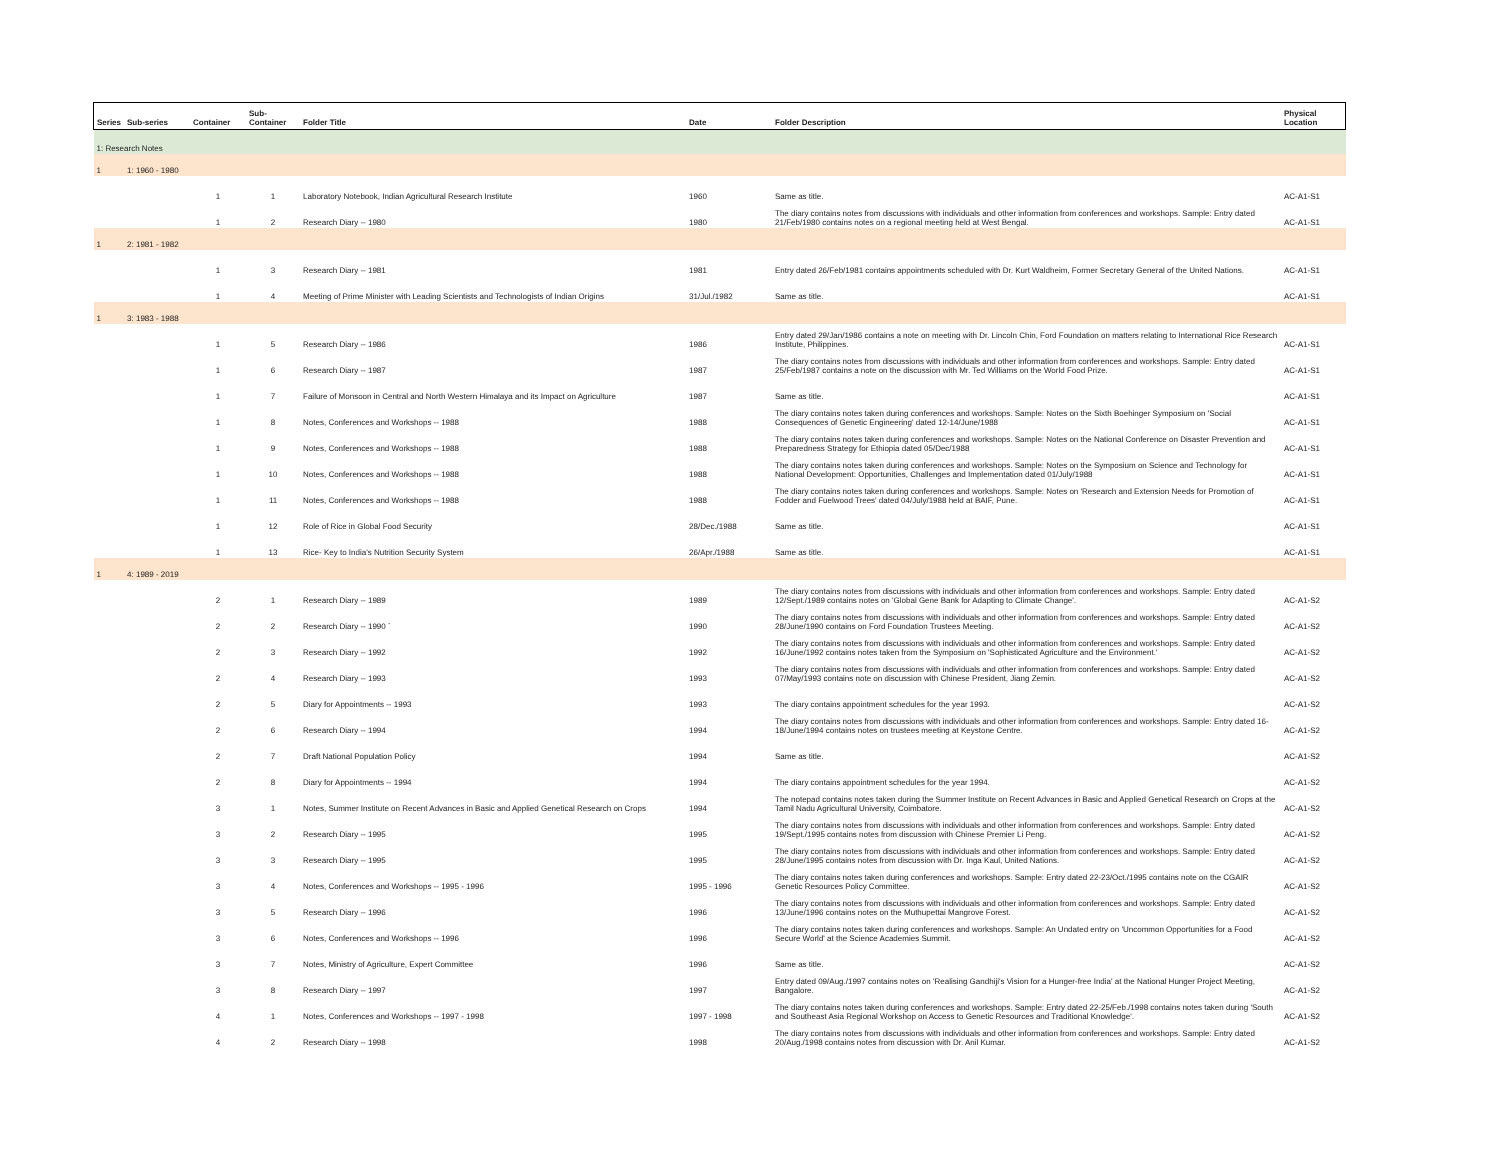| Series | Sub-series | Container | Sub- Container | Folder Title | Date | Folder Description | Physical Location |
| --- | --- | --- | --- | --- | --- | --- | --- |
| 1: Research Notes | | | | | | | |
| 1 | 1: 1960 - 1980 | | | | | | |
| | | 1 | 1 | Laboratory Notebook, Indian Agricultural Research Institute | 1960 | Same as title. | AC-A1-S1 |
| | | 1 | 2 | Research Diary -- 1980 | 1980 | The diary contains notes from discussions with individuals and other information from conferences and workshops. Sample: Entry dated 21/Feb/1980 contains notes on a regional meeting held at West Bengal. | AC-A1-S1 |
| 1 | 2: 1981 - 1982 | | | | | | |
| | | 1 | 3 | Research Diary -- 1981 | 1981 | Entry dated 26/Feb/1981 contains appointments scheduled with Dr. Kurt Waldheim, Former Secretary General of the United Nations. | AC-A1-S1 |
| | | 1 | 4 | Meeting of Prime Minister with Leading Scientists and Technologists of Indian Origins | 31/Jul./1982 | Same as title. | AC-A1-S1 |
| 1 | 3: 1983 - 1988 | | | | | | |
| | | 1 | 5 | Research Diary -- 1986 | 1986 | Entry dated 29/Jan/1986 contains a note on meeting with Dr. Lincoln Chin, Ford Foundation on matters relating to International Rice Research Institute, Philippines. | AC-A1-S1 |
| | | 1 | 6 | Research Diary -- 1987 | 1987 | The diary contains notes from discussions with individuals and other information from conferences and workshops. Sample: Entry dated 25/Feb/1987 contains a note on the discussion with Mr. Ted Williams on the World Food Prize. | AC-A1-S1 |
| | | 1 | 7 | Failure of Monsoon in Central and North Western Himalaya and its Impact on Agriculture | 1987 | Same as title. | AC-A1-S1 |
| | | 1 | 8 | Notes, Conferences and Workshops -- 1988 | 1988 | The diary contains notes taken during conferences and workshops. Sample: Notes on the Sixth Boehinger Symposium on 'Social Consequences of Genetic Engineering' dated 12-14/June/1988 | AC-A1-S1 |
| | | 1 | 9 | Notes, Conferences and Workshops -- 1988 | 1988 | The diary contains notes taken during conferences and workshops. Sample: Notes on the National Conference on Disaster Prevention and Preparedness Strategy for Ethiopia dated 05/Dec/1988 | AC-A1-S1 |
| | | 1 | 10 | Notes, Conferences and Workshops -- 1988 | 1988 | The diary contains notes taken during conferences and workshops. Sample: Notes on the Symposium on Science and Technology for National Development: Opportunities, Challenges and Implementation dated 01/July/1988 | AC-A1-S1 |
| | | 1 | 11 | Notes, Conferences and Workshops -- 1988 | 1988 | The diary contains notes taken during conferences and workshops. Sample: Notes on 'Research and Extension Needs for Promotion of Fodder and Fuelwood Trees' dated 04/July/1988 held at BAIF, Pune. | AC-A1-S1 |
| | | 1 | 12 | Role of Rice in Global Food Security | 28/Dec./1988 | Same as title. | AC-A1-S1 |
| | | 1 | 13 | Rice- Key to India's Nutrition Security System | 26/Apr./1988 | Same as title. | AC-A1-S1 |
| 1 | 4: 1989 - 2019 | | | | | | |
| | | 2 | 1 | Research Diary -- 1989 | 1989 | The diary contains notes from discussions with individuals and other information from conferences and workshops. Sample: Entry dated 12/Sept./1989 contains notes on 'Global Gene Bank for Adapting to Climate Change'. | AC-A1-S2 |
| | | 2 | 2 | Research Diary -- 1990 ` | 1990 | The diary contains notes from discussions with individuals and other information from conferences and workshops. Sample: Entry dated 28/June/1990 contains on Ford Foundation Trustees Meeting. | AC-A1-S2 |
| | | 2 | 3 | Research Diary -- 1992 | 1992 | The diary contains notes from discussions with individuals and other information from conferences and workshops. Sample: Entry dated 16/June/1992 contains notes taken from the Symposium on 'Sophisticated Agriculture and the Environment.' | AC-A1-S2 |
| | | 2 | 4 | Research Diary -- 1993 | 1993 | The diary contains notes from discussions with individuals and other information from conferences and workshops. Sample: Entry dated 07/May/1993 contains note on discussion with Chinese President, Jiang Zemin. | AC-A1-S2 |
| | | 2 | 5 | Diary for Appointments -- 1993 | 1993 | The diary contains appointment schedules for the year 1993. | AC-A1-S2 |
| | | 2 | 6 | Research Diary -- 1994 | 1994 | The diary contains notes from discussions with individuals and other information from conferences and workshops. Sample: Entry dated 16-18/June/1994 contains notes on trustees meeting at Keystone Centre. | AC-A1-S2 |
| | | 2 | 7 | Draft National Population Policy | 1994 | Same as title. | AC-A1-S2 |
| | | 2 | 8 | Diary for Appointments -- 1994 | 1994 | The diary contains appointment schedules for the year 1994. | AC-A1-S2 |
| | | 3 | 1 | Notes, Summer Institute on Recent Advances in Basic and Applied Genetical Research on Crops | 1994 | The notepad contains notes taken during the Summer Institute on Recent Advances in Basic and Applied Genetical Research on Crops at the Tamil Nadu Agricultural University, Coimbatore. | AC-A1-S2 |
| | | 3 | 2 | Research Diary -- 1995 | 1995 | The diary contains notes from discussions with individuals and other information from conferences and workshops. Sample: Entry dated 19/Sept./1995 contains notes from discussion with Chinese Premier Li Peng. | AC-A1-S2 |
| | | 3 | 3 | Research Diary -- 1995 | 1995 | The diary contains notes from discussions with individuals and other information from conferences and workshops. Sample: Entry dated 28/June/1995 contains notes from discussion with Dr. Inga Kaul, United Nations. | AC-A1-S2 |
| | | 3 | 4 | Notes, Conferences and Workshops -- 1995 - 1996 | 1995 - 1996 | The diary contains notes taken during conferences and workshops. Sample: Entry dated 22-23/Oct./1995 contains note on the CGAIR Genetic Resources Policy Committee. | AC-A1-S2 |
| | | 3 | 5 | Research Diary -- 1996 | 1996 | The diary contains notes from discussions with individuals and other information from conferences and workshops. Sample: Entry dated 13/June/1996 contains notes on the Muthupettai Mangrove Forest. | AC-A1-S2 |
| | | 3 | 6 | Notes, Conferences and Workshops -- 1996 | 1996 | The diary contains notes taken during conferences and workshops. Sample: An Undated entry on 'Uncommon Opportunities for a Food Secure World' at the Science Academies Summit. | AC-A1-S2 |
| | | 3 | 7 | Notes, Ministry of Agriculture, Expert Committee | 1996 | Same as title. | AC-A1-S2 |
| | | 3 | 8 | Research Diary -- 1997 | 1997 | Entry dated 09/Aug./1997 contains notes on 'Realising Gandhiji's Vision for a Hunger-free India' at the National Hunger Project Meeting, Bangalore. | AC-A1-S2 |
| | | 4 | 1 | Notes, Conferences and Workshops -- 1997 - 1998 | 1997 - 1998 | The diary contains notes taken during conferences and workshops. Sample: Entry dated 22-25/Feb./1998 contains notes taken during 'South and Southeast Asia Regional Workshop on Access to Genetic Resources and Traditional Knowledge'. | AC-A1-S2 |
| | | 4 | 2 | Research Diary -- 1998 | 1998 | The diary contains notes from discussions with individuals and other information from conferences and workshops. Sample: Entry dated 20/Aug./1998 contains notes from discussion with Dr. Anil Kumar. | AC-A1-S2 |